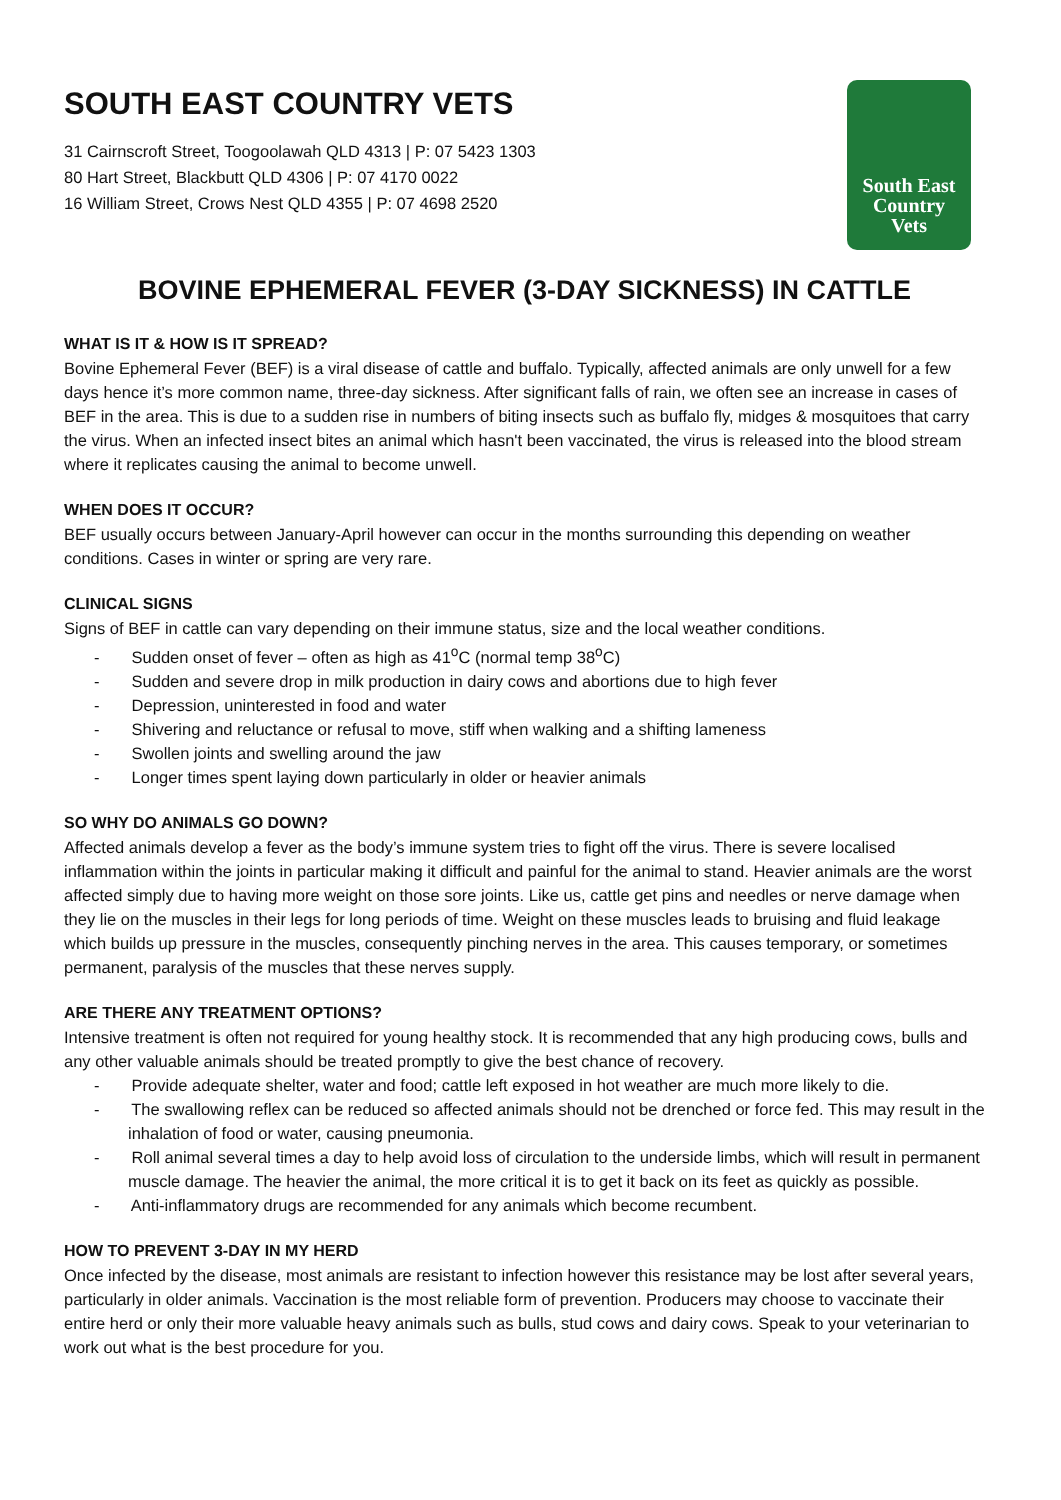South East
Country
Vets
SOUTH EAST COUNTRY VETS
31 Cairnscroft Street, Toogoolawah QLD 4313 | P: 07 5423 1303
80 Hart Street, Blackbutt QLD 4306 | P: 07 4170 0022
16 William Street, Crows Nest QLD 4355 | P: 07 4698 2520
BOVINE EPHEMERAL FEVER (3-DAY SICKNESS) IN CATTLE
WHAT IS IT & HOW IS IT SPREAD?
Bovine Ephemeral Fever (BEF) is a viral disease of cattle and buffalo. Typically, affected animals are only unwell for a few days hence it’s more common name, three-day sickness. After significant falls of rain, we often see an increase in cases of BEF in the area. This is due to a sudden rise in numbers of biting insects such as buffalo fly, midges & mosquitoes that carry the virus. When an infected insect bites an animal which hasn't been vaccinated, the virus is released into the blood stream where it replicates causing the animal to become unwell.
WHEN DOES IT OCCUR?
BEF usually occurs between January-April however can occur in the months surrounding this depending on weather conditions. Cases in winter or spring are very rare.
CLINICAL SIGNS
Signs of BEF in cattle can vary depending on their immune status, size and the local weather conditions.
- Sudden onset of fever – often as high as 41<sup>o</sup>C (normal temp 38<sup>o</sup>C)
- Sudden and severe drop in milk production in dairy cows and abortions due to high fever
- Depression, uninterested in food and water
- Shivering and reluctance or refusal to move, stiff when walking and a shifting lameness
- Swollen joints and swelling around the jaw
- Longer times spent laying down particularly in older or heavier animals
SO WHY DO ANIMALS GO DOWN?
Affected animals develop a fever as the body’s immune system tries to fight off the virus. There is severe localised inflammation within the joints in particular making it difficult and painful for the animal to stand. Heavier animals are the worst affected simply due to having more weight on those sore joints. Like us, cattle get pins and needles or nerve damage when they lie on the muscles in their legs for long periods of time. Weight on these muscles leads to bruising and fluid leakage which builds up pressure in the muscles, consequently pinching nerves in the area. This causes temporary, or sometimes permanent, paralysis of the muscles that these nerves supply.
ARE THERE ANY TREATMENT OPTIONS?
Intensive treatment is often not required for young healthy stock. It is recommended that any high producing cows, bulls and any other valuable animals should be treated promptly to give the best chance of recovery.
- Provide adequate shelter, water and food; cattle left exposed in hot weather are much more likely to die.
- The swallowing reflex can be reduced so affected animals should not be drenched or force fed. This may result in the inhalation of food or water, causing pneumonia.
- Roll animal several times a day to help avoid loss of circulation to the underside limbs, which will result in permanent muscle damage. The heavier the animal, the more critical it is to get it back on its feet as quickly as possible.
- Anti-inflammatory drugs are recommended for any animals which become recumbent.
HOW TO PREVENT 3-DAY IN MY HERD
Once infected by the disease, most animals are resistant to infection however this resistance may be lost after several years, particularly in older animals. Vaccination is the most reliable form of prevention. Producers may choose to vaccinate their entire herd or only their more valuable heavy animals such as bulls, stud cows and dairy cows. Speak to your veterinarian to work out what is the best procedure for you.